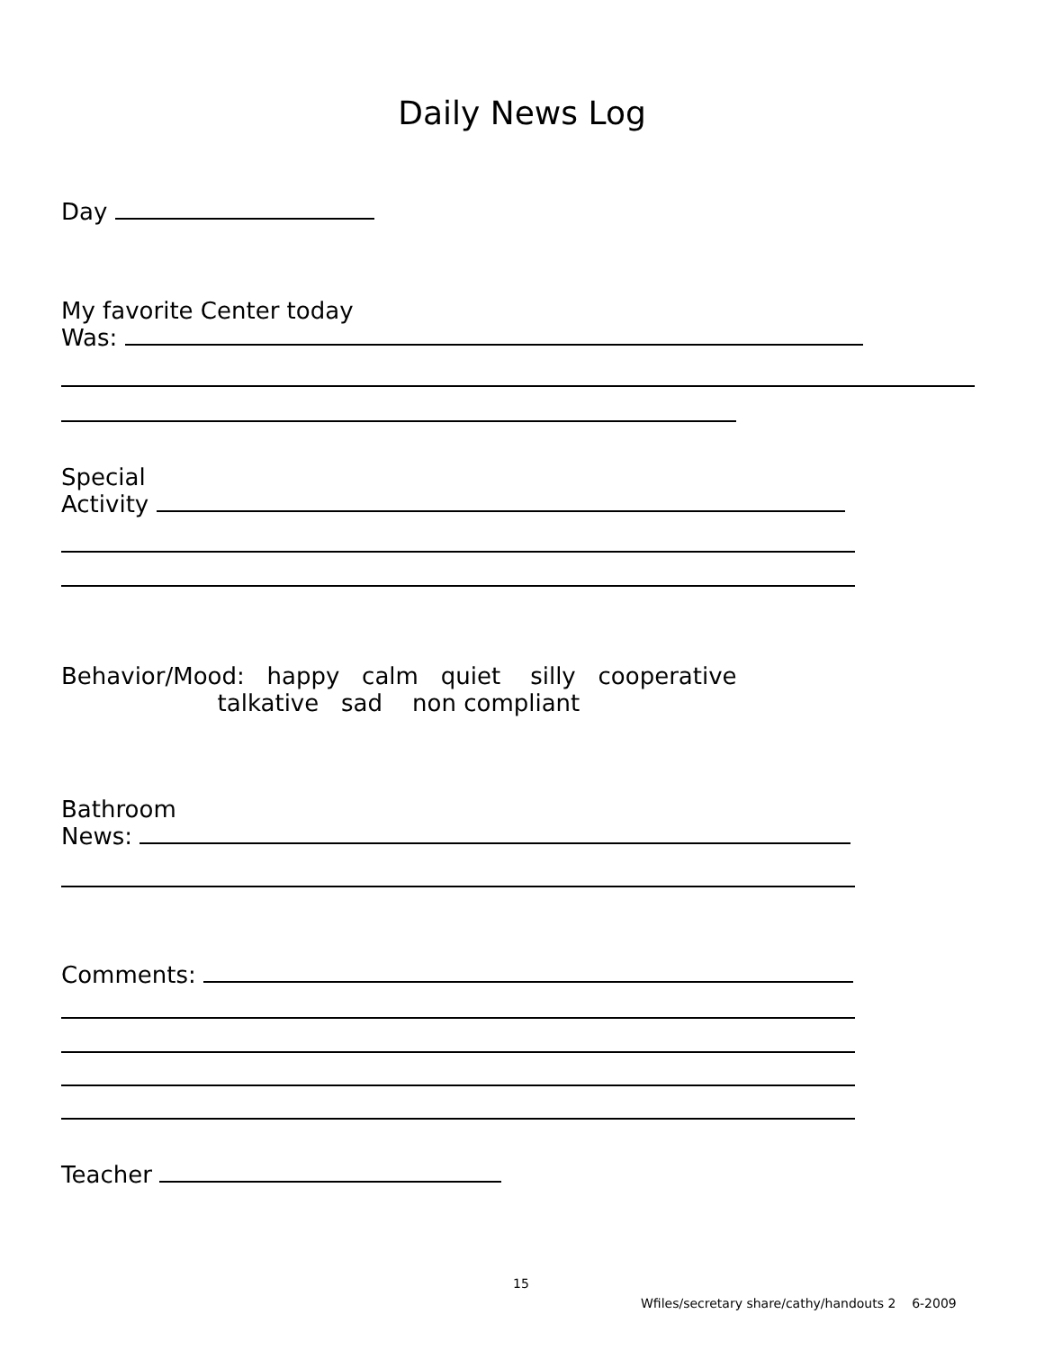Daily News Log
Day
My favorite Center today
Was:
Special
Activity
Behavior/Mood: happy calm quiet silly cooperative
talkative sad non compliant
Bathroom
News:
Comments:
Teacher
15
Wfiles/secretary share/cathy/handouts 2 6-2009